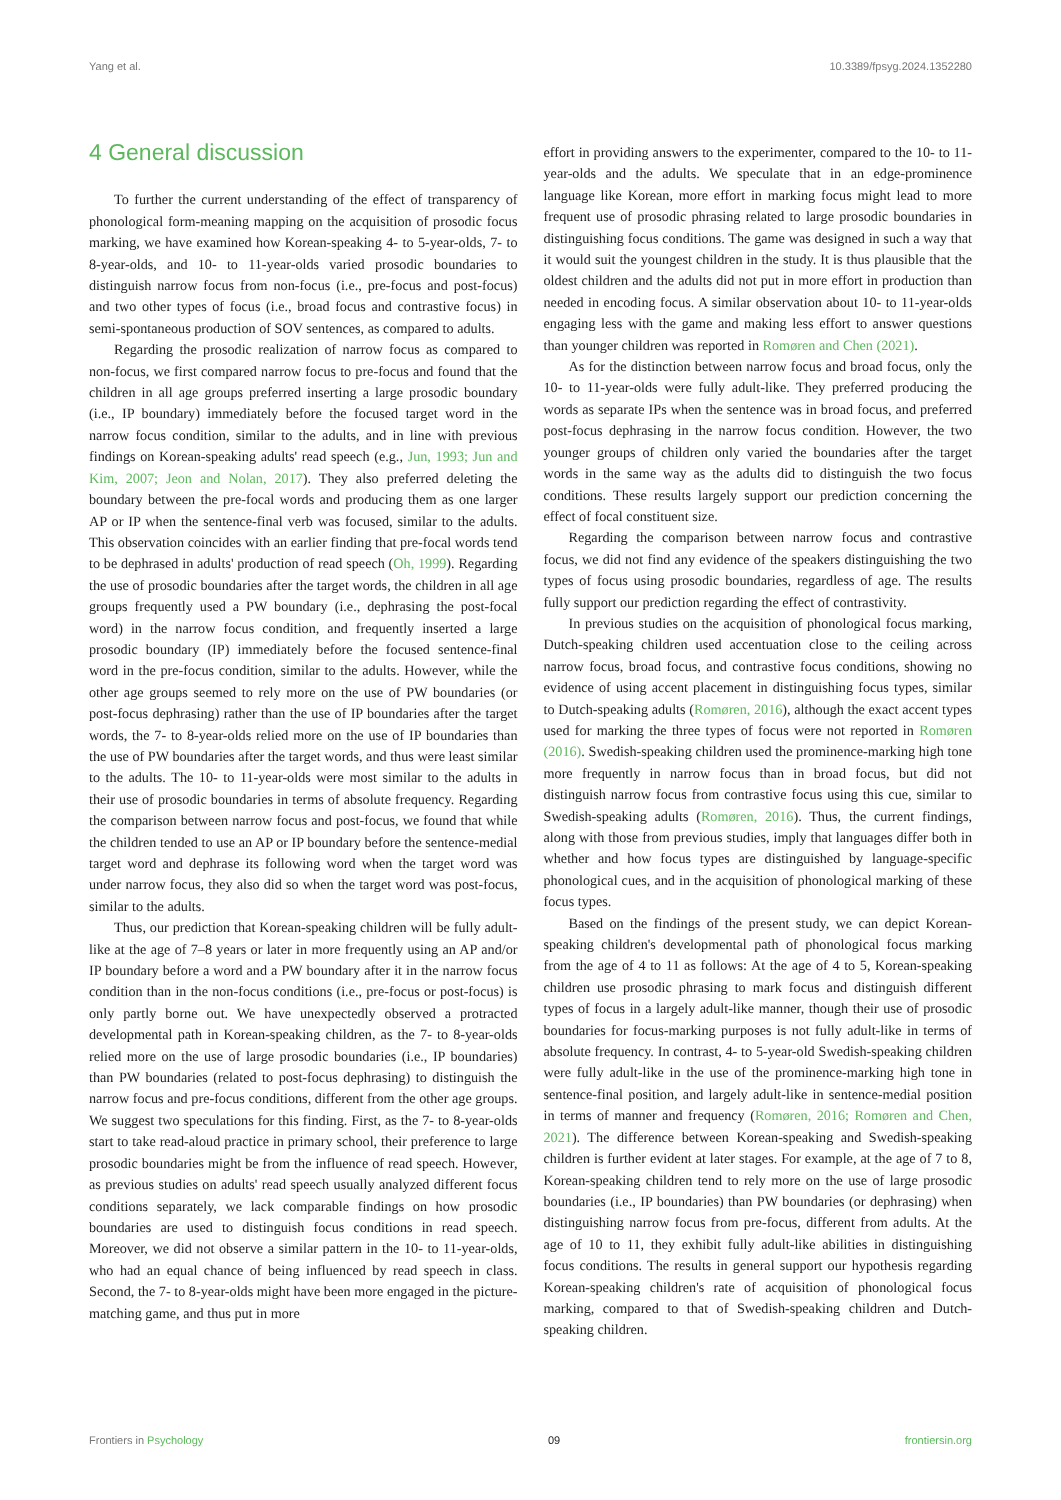Yang et al. 10.3389/fpsyg.2024.1352280
4 General discussion
To further the current understanding of the effect of transparency of phonological form-meaning mapping on the acquisition of prosodic focus marking, we have examined how Korean-speaking 4- to 5-year-olds, 7- to 8-year-olds, and 10- to 11-year-olds varied prosodic boundaries to distinguish narrow focus from non-focus (i.e., pre-focus and post-focus) and two other types of focus (i.e., broad focus and contrastive focus) in semi-spontaneous production of SOV sentences, as compared to adults.
Regarding the prosodic realization of narrow focus as compared to non-focus, we first compared narrow focus to pre-focus and found that the children in all age groups preferred inserting a large prosodic boundary (i.e., IP boundary) immediately before the focused target word in the narrow focus condition, similar to the adults, and in line with previous findings on Korean-speaking adults' read speech (e.g., Jun, 1993; Jun and Kim, 2007; Jeon and Nolan, 2017). They also preferred deleting the boundary between the pre-focal words and producing them as one larger AP or IP when the sentence-final verb was focused, similar to the adults. This observation coincides with an earlier finding that pre-focal words tend to be dephrased in adults' production of read speech (Oh, 1999). Regarding the use of prosodic boundaries after the target words, the children in all age groups frequently used a PW boundary (i.e., dephrasing the post-focal word) in the narrow focus condition, and frequently inserted a large prosodic boundary (IP) immediately before the focused sentence-final word in the pre-focus condition, similar to the adults. However, while the other age groups seemed to rely more on the use of PW boundaries (or post-focus dephrasing) rather than the use of IP boundaries after the target words, the 7- to 8-year-olds relied more on the use of IP boundaries than the use of PW boundaries after the target words, and thus were least similar to the adults. The 10- to 11-year-olds were most similar to the adults in their use of prosodic boundaries in terms of absolute frequency. Regarding the comparison between narrow focus and post-focus, we found that while the children tended to use an AP or IP boundary before the sentence-medial target word and dephrase its following word when the target word was under narrow focus, they also did so when the target word was post-focus, similar to the adults.
Thus, our prediction that Korean-speaking children will be fully adult-like at the age of 7–8 years or later in more frequently using an AP and/or IP boundary before a word and a PW boundary after it in the narrow focus condition than in the non-focus conditions (i.e., pre-focus or post-focus) is only partly borne out. We have unexpectedly observed a protracted developmental path in Korean-speaking children, as the 7- to 8-year-olds relied more on the use of large prosodic boundaries (i.e., IP boundaries) than PW boundaries (related to post-focus dephrasing) to distinguish the narrow focus and pre-focus conditions, different from the other age groups. We suggest two speculations for this finding. First, as the 7- to 8-year-olds start to take read-aloud practice in primary school, their preference to large prosodic boundaries might be from the influence of read speech. However, as previous studies on adults' read speech usually analyzed different focus conditions separately, we lack comparable findings on how prosodic boundaries are used to distinguish focus conditions in read speech. Moreover, we did not observe a similar pattern in the 10- to 11-year-olds, who had an equal chance of being influenced by read speech in class. Second, the 7- to 8-year-olds might have been more engaged in the picture-matching game, and thus put in more
effort in providing answers to the experimenter, compared to the 10- to 11-year-olds and the adults. We speculate that in an edge-prominence language like Korean, more effort in marking focus might lead to more frequent use of prosodic phrasing related to large prosodic boundaries in distinguishing focus conditions. The game was designed in such a way that it would suit the youngest children in the study. It is thus plausible that the oldest children and the adults did not put in more effort in production than needed in encoding focus. A similar observation about 10- to 11-year-olds engaging less with the game and making less effort to answer questions than younger children was reported in Romøren and Chen (2021).
As for the distinction between narrow focus and broad focus, only the 10- to 11-year-olds were fully adult-like. They preferred producing the words as separate IPs when the sentence was in broad focus, and preferred post-focus dephrasing in the narrow focus condition. However, the two younger groups of children only varied the boundaries after the target words in the same way as the adults did to distinguish the two focus conditions. These results largely support our prediction concerning the effect of focal constituent size.
Regarding the comparison between narrow focus and contrastive focus, we did not find any evidence of the speakers distinguishing the two types of focus using prosodic boundaries, regardless of age. The results fully support our prediction regarding the effect of contrastivity.
In previous studies on the acquisition of phonological focus marking, Dutch-speaking children used accentuation close to the ceiling across narrow focus, broad focus, and contrastive focus conditions, showing no evidence of using accent placement in distinguishing focus types, similar to Dutch-speaking adults (Romøren, 2016), although the exact accent types used for marking the three types of focus were not reported in Romøren (2016). Swedish-speaking children used the prominence-marking high tone more frequently in narrow focus than in broad focus, but did not distinguish narrow focus from contrastive focus using this cue, similar to Swedish-speaking adults (Romøren, 2016). Thus, the current findings, along with those from previous studies, imply that languages differ both in whether and how focus types are distinguished by language-specific phonological cues, and in the acquisition of phonological marking of these focus types.
Based on the findings of the present study, we can depict Korean-speaking children's developmental path of phonological focus marking from the age of 4 to 11 as follows: At the age of 4 to 5, Korean-speaking children use prosodic phrasing to mark focus and distinguish different types of focus in a largely adult-like manner, though their use of prosodic boundaries for focus-marking purposes is not fully adult-like in terms of absolute frequency. In contrast, 4- to 5-year-old Swedish-speaking children were fully adult-like in the use of the prominence-marking high tone in sentence-final position, and largely adult-like in sentence-medial position in terms of manner and frequency (Romøren, 2016; Romøren and Chen, 2021). The difference between Korean-speaking and Swedish-speaking children is further evident at later stages. For example, at the age of 7 to 8, Korean-speaking children tend to rely more on the use of large prosodic boundaries (i.e., IP boundaries) than PW boundaries (or dephrasing) when distinguishing narrow focus from pre-focus, different from adults. At the age of 10 to 11, they exhibit fully adult-like abilities in distinguishing focus conditions. The results in general support our hypothesis regarding Korean-speaking children's rate of acquisition of phonological focus marking, compared to that of Swedish-speaking children and Dutch-speaking children.
Frontiers in Psychology 09 frontiersin.org